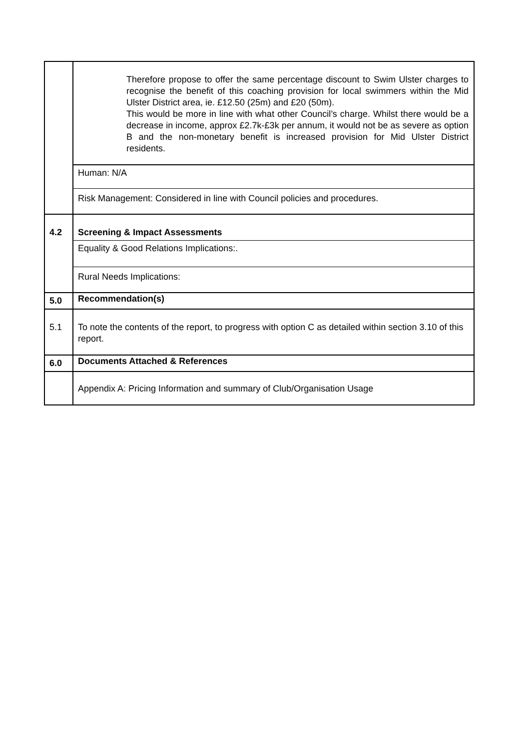| | Therefore propose to offer the same percentage discount to Swim Ulster charges to recognise the benefit of this coaching provision for local swimmers within the Mid Ulster District area, ie. £12.50 (25m) and £20 (50m). This would be more in line with what other Council’s charge. Whilst there would be a decrease in income, approx £2.7k-£3k per annum, it would not be as severe as option B and the non-monetary benefit is increased provision for Mid Ulster District residents. |
| | Human: N/A |
| | Risk Management: Considered in line with Council policies and procedures. |
| 4.2 | Screening & Impact Assessments |
| | Equality & Good Relations Implications:. |
| | Rural Needs Implications: |
| 5.0 | Recommendation(s) |
| 5.1 | To note the contents of the report, to progress with option C as detailed within section 3.10 of this report. |
| 6.0 | Documents Attached & References |
| | Appendix A: Pricing Information and summary of Club/Organisation Usage |